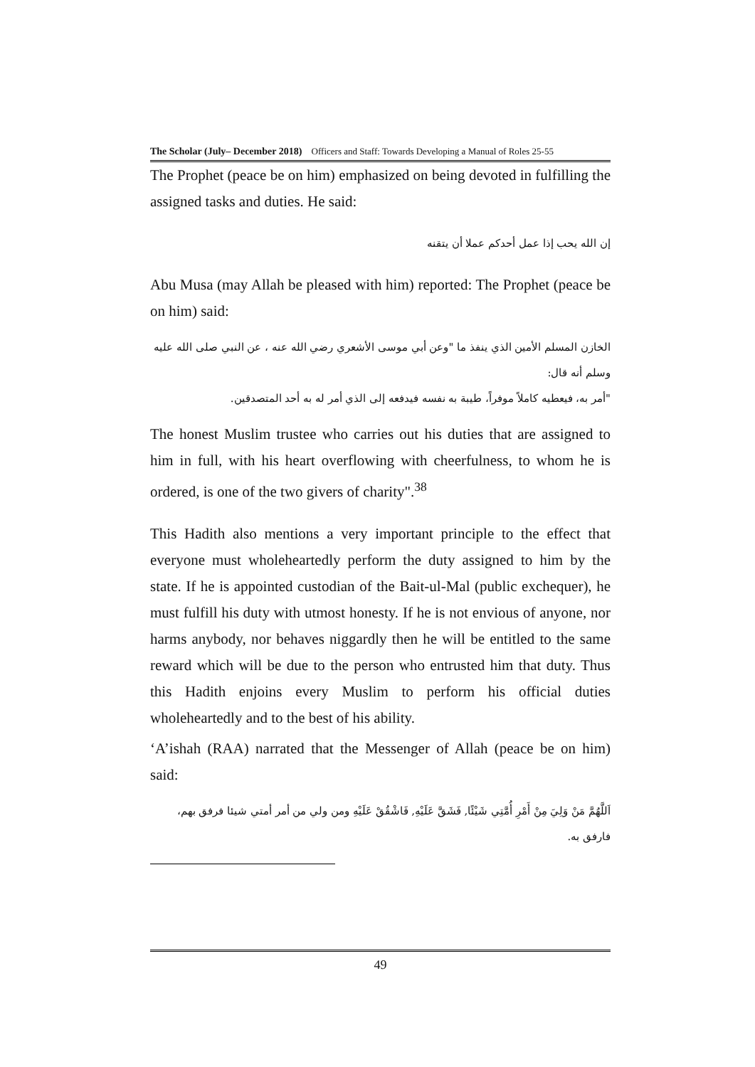The Scholar (July– December 2018) Officers and Staff: Towards Developing a Manual of Roles 25-55
The Prophet (peace be on him) emphasized on being devoted in fulfilling the assigned tasks and duties. He said:
إن الله يحب إذا عمل أحدكم عملا أن يتقنه
Abu Musa (may Allah be pleased with him) reported: The Prophet (peace be on him) said:
الخازن المسلم الأمين الذي ينفذ ما "وعن أبي موسى الأشعري رضي الله عنه ، عن النبي صلى الله عليه وسلم أنه قال:
"أمر به، فيعطيه كاملاً موفراً، طيبة به نفسه فيدفعه إلى الذي أمر له به أحد المتصدقين.
The honest Muslim trustee who carries out his duties that are assigned to him in full, with his heart overflowing with cheerfulness, to whom he is ordered, is one of the two givers of charity".<sup>38</sup>
This Hadith also mentions a very important principle to the effect that everyone must wholeheartedly perform the duty assigned to him by the state. If he is appointed custodian of the Bait-ul-Mal (public exchequer), he must fulfill his duty with utmost honesty. If he is not envious of anyone, nor harms anybody, nor behaves niggardly then he will be entitled to the same reward which will be due to the person who entrusted him that duty. Thus this Hadith enjoins every Muslim to perform his official duties wholeheartedly and to the best of his ability.
‘A’ishah (RAA) narrated that the Messenger of Allah (peace be on him) said:
اَللَّهُمَّ مَنْ وَلِيَ مِنْ أَمْرِ أُمَّتِي شَيْئًا, فَشَقَّ عَلَيْهِ, فَاشْقُقْ عَلَيْهِ ومن ولي من أمر أمتي شيئا فرفق بهم، فارفق به.
49